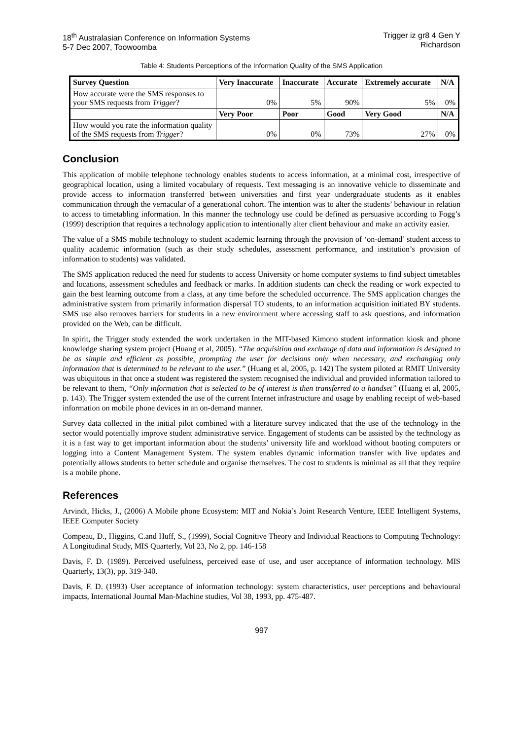18<sup>th</sup> Australasian Conference on Information Systems
5-7 Dec 2007, Toowoomba
Trigger iz gr8 4 Gen Y
Richardson
Table 4: Students Perceptions of the Information Quality of the SMS Application
| Survey Question | Very Inaccurate | Inaccurate | Accurate | Extremely accurate | N/A |
| --- | --- | --- | --- | --- | --- |
| How accurate were the SMS responses to your SMS requests from Trigger ? | 0% | 5% | 90% | 5% | 0% |
| | Very Poor | Poor | Good | Very Good | N/A |
| How would you rate the information quality of the SMS requests from Trigger ? | 0% | 0% | 73% | 27% | 0% |
Conclusion
This application of mobile telephone technology enables students to access information, at a minimal cost, irrespective of geographical location, using a limited vocabulary of requests. Text messaging is an innovative vehicle to disseminate and provide access to information transferred between universities and first year undergraduate students as it enables communication through the vernacular of a generational cohort. The intention was to alter the students’ behaviour in relation to access to timetabling information. In this manner the technology use could be defined as persuasive according to Fogg’s (1999) description that requires a technology application to intentionally alter client behaviour and make an activity easier.
The value of a SMS mobile technology to student academic learning through the provision of ‘on-demand’ student access to quality academic information (such as their study schedules, assessment performance, and institution’s provision of information to students) was validated.
The SMS application reduced the need for students to access University or home computer systems to find subject timetables and locations, assessment schedules and feedback or marks. In addition students can check the reading or work expected to gain the best learning outcome from a class, at any time before the scheduled occurrence. The SMS application changes the administrative system from primarily information dispersal TO students, to an information acquisition initiated BY students. SMS use also removes barriers for students in a new environment where accessing staff to ask questions, and information provided on the Web, can be difficult.
In spirit, the Trigger study extended the work undertaken in the MIT-based Kimono student information kiosk and phone knowledge sharing system project (Huang et al, 2005). “The acquisition and exchange of data and information is designed to be as simple and efficient as possible, prompting the user for decisions only when necessary, and exchanging only information that is determined to be relevant to the user.” (Huang et al, 2005, p. 142) The system piloted at RMIT University was ubiquitous in that once a student was registered the system recognised the individual and provided information tailored to be relevant to them, “Only information that is selected to be of interest is then transferred to a handset” (Huang et al, 2005, p. 143). The Trigger system extended the use of the current Internet infrastructure and usage by enabling receipt of web-based information on mobile phone devices in an on-demand manner.
Survey data collected in the initial pilot combined with a literature survey indicated that the use of the technology in the sector would potentially improve student administrative service. Engagement of students can be assisted by the technology as it is a fast way to get important information about the students’ university life and workload without booting computers or logging into a Content Management System. The system enables dynamic information transfer with live updates and potentially allows students to better schedule and organise themselves. The cost to students is minimal as all that they require is a mobile phone.
References
Arvindt, Hicks, J., (2006) A Mobile phone Ecosystem: MIT and Nokia’s Joint Research Venture, IEEE Intelligent Systems, IEEE Computer Society
Compeau, D., Higgins, C.and Huff, S., (1999), Social Cognitive Theory and Individual Reactions to Computing Technology: A Longitudinal Study, MIS Quarterly, Vol 23, No 2, pp. 146-158
Davis, F. D. (1989). Perceived usefulness, perceived ease of use, and user acceptance of information technology. MIS Quarterly, 13(3), pp. 319-340.
Davis, F. D. (1993) User acceptance of information technology: system characteristics, user perceptions and behavioural impacts, International Journal Man-Machine studies, Vol 38, 1993, pp. 475-487.
997